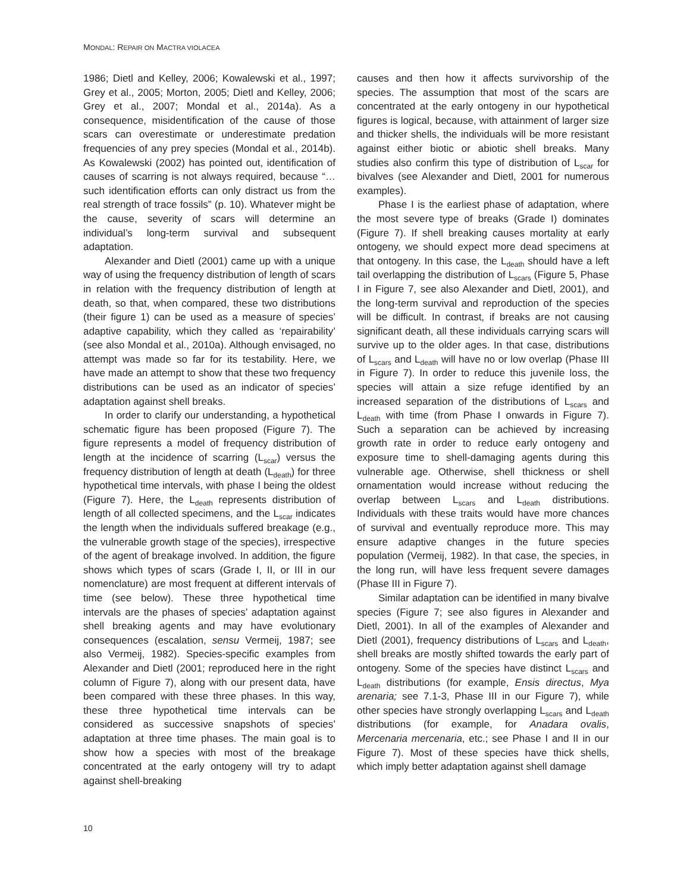MONDAL: REPAIR ON MACTRA VIOLACEA
1986; Dietl and Kelley, 2006; Kowalewski et al., 1997; Grey et al., 2005; Morton, 2005; Dietl and Kelley, 2006; Grey et al., 2007; Mondal et al., 2014a). As a consequence, misidentification of the cause of those scars can overestimate or underestimate predation frequencies of any prey species (Mondal et al., 2014b). As Kowalewski (2002) has pointed out, identification of causes of scarring is not always required, because “…such identification efforts can only distract us from the real strength of trace fossils” (p. 10). Whatever might be the cause, severity of scars will determine an individual’s long-term survival and subsequent adaptation.
Alexander and Dietl (2001) came up with a unique way of using the frequency distribution of length of scars in relation with the frequency distribution of length at death, so that, when compared, these two distributions (their figure 1) can be used as a measure of species’ adaptive capability, which they called as ‘repairability’ (see also Mondal et al., 2010a). Although envisaged, no attempt was made so far for its testability. Here, we have made an attempt to show that these two frequency distributions can be used as an indicator of species’ adaptation against shell breaks.
In order to clarify our understanding, a hypothetical schematic figure has been proposed (Figure 7). The figure represents a model of frequency distribution of length at the incidence of scarring (L<sub>scar</sub>) versus the frequency distribution of length at death (L<sub>death</sub>) for three hypothetical time intervals, with phase I being the oldest (Figure 7). Here, the L<sub>death</sub> represents distribution of length of all collected specimens, and the L<sub>scar</sub> indicates the length when the individuals suffered breakage (e.g., the vulnerable growth stage of the species), irrespective of the agent of breakage involved. In addition, the figure shows which types of scars (Grade I, II, or III in our nomenclature) are most frequent at different intervals of time (see below). These three hypothetical time intervals are the phases of species’ adaptation against shell breaking agents and may have evolutionary consequences (escalation, sensu Vermeij, 1987; see also Vermeij, 1982). Species-specific examples from Alexander and Dietl (2001; reproduced here in the right column of Figure 7), along with our present data, have been compared with these three phases. In this way, these three hypothetical time intervals can be considered as successive snapshots of species’ adaptation at three time phases. The main goal is to show how a species with most of the breakage concentrated at the early ontogeny will try to adapt against shell-breaking
causes and then how it affects survivorship of the species. The assumption that most of the scars are concentrated at the early ontogeny in our hypothetical figures is logical, because, with attainment of larger size and thicker shells, the individuals will be more resistant against either biotic or abiotic shell breaks. Many studies also confirm this type of distribution of L<sub>scar</sub> for bivalves (see Alexander and Dietl, 2001 for numerous examples).
Phase I is the earliest phase of adaptation, where the most severe type of breaks (Grade I) dominates (Figure 7). If shell breaking causes mortality at early ontogeny, we should expect more dead specimens at that ontogeny. In this case, the L<sub>death</sub> should have a left tail overlapping the distribution of L<sub>scars</sub> (Figure 5, Phase I in Figure 7, see also Alexander and Dietl, 2001), and the long-term survival and reproduction of the species will be difficult. In contrast, if breaks are not causing significant death, all these individuals carrying scars will survive up to the older ages. In that case, distributions of L<sub>scars</sub> and L<sub>death</sub> will have no or low overlap (Phase III in Figure 7). In order to reduce this juvenile loss, the species will attain a size refuge identified by an increased separation of the distributions of L<sub>scars</sub> and L<sub>death</sub> with time (from Phase I onwards in Figure 7). Such a separation can be achieved by increasing growth rate in order to reduce early ontogeny and exposure time to shell-damaging agents during this vulnerable age. Otherwise, shell thickness or shell ornamentation would increase without reducing the overlap between L<sub>scars</sub> and L<sub>death</sub> distributions. Individuals with these traits would have more chances of survival and eventually reproduce more. This may ensure adaptive changes in the future species population (Vermeij, 1982). In that case, the species, in the long run, will have less frequent severe damages (Phase III in Figure 7).
Similar adaptation can be identified in many bivalve species (Figure 7; see also figures in Alexander and Dietl, 2001). In all of the examples of Alexander and Dietl (2001), frequency distributions of L<sub>scars</sub> and L<sub>death</sub>, shell breaks are mostly shifted towards the early part of ontogeny. Some of the species have distinct L<sub>scars</sub> and L<sub>death</sub> distributions (for example, Ensis directus, Mya arenaria; see 7.1-3, Phase III in our Figure 7), while other species have strongly overlapping L<sub>scars</sub> and L<sub>death</sub> distributions (for example, for Anadara ovalis, Mercenaria mercenaria, etc.; see Phase I and II in our Figure 7). Most of these species have thick shells, which imply better adaptation against shell damage
10